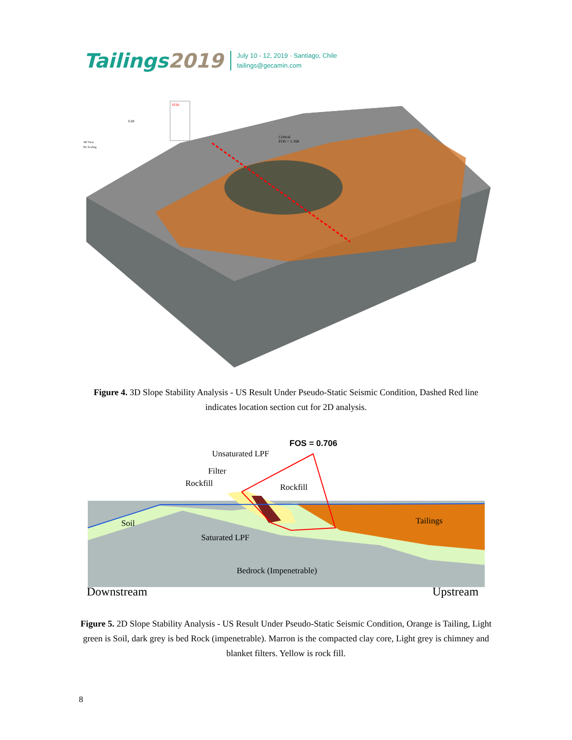Tailings2019
July 10 - 12, 2019 · Santiago, Chile
tailings@gecamin.com
FOS
Critical
FOS = 1.168
3D View
No Scaling
0.08
Figure 4. 3D Slope Stability Analysis - US Result Under Pseudo-Static Seismic Condition, Dashed Red line indicates location section cut for 2D analysis.
FOS = 0.706
Unsaturated LPF
Filter
Rockfill Rockfill
Soil Tailings
Saturated LPF
Bedrock (Impenetrable)
Downstream Upstream
Figure 5. 2D Slope Stability Analysis - US Result Under Pseudo-Static Seismic Condition, Orange is Tailing, Light green is Soil, dark grey is bed Rock (impenetrable). Marron is the compacted clay core, Light grey is chimney and blanket filters. Yellow is rock fill.
8